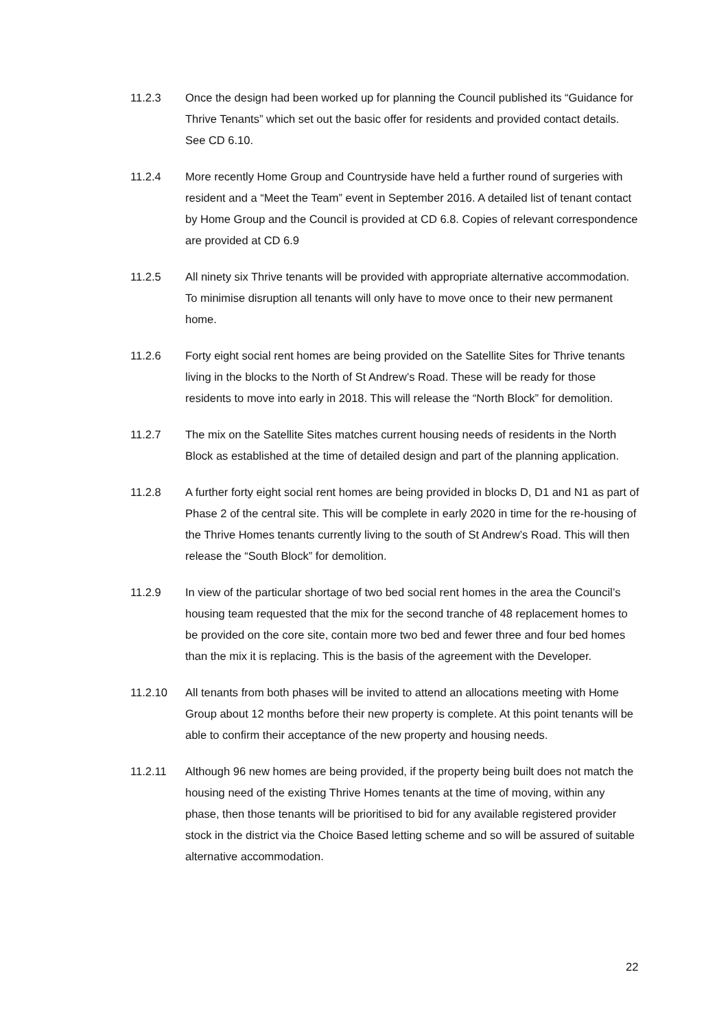11.2.3 Once the design had been worked up for planning the Council published its “Guidance for Thrive Tenants” which set out the basic offer for residents and provided contact details. See CD 6.10.
11.2.4 More recently Home Group and Countryside have held a further round of surgeries with resident and a “Meet the Team” event in September 2016. A detailed list of tenant contact by Home Group and the Council is provided at CD 6.8. Copies of relevant correspondence are provided at CD 6.9
11.2.5 All ninety six Thrive tenants will be provided with appropriate alternative accommodation. To minimise disruption all tenants will only have to move once to their new permanent home.
11.2.6 Forty eight social rent homes are being provided on the Satellite Sites for Thrive tenants living in the blocks to the North of St Andrew’s Road. These will be ready for those residents to move into early in 2018. This will release the “North Block” for demolition.
11.2.7 The mix on the Satellite Sites matches current housing needs of residents in the North Block as established at the time of detailed design and part of the planning application.
11.2.8 A further forty eight social rent homes are being provided in blocks D, D1 and N1 as part of Phase 2 of the central site. This will be complete in early 2020 in time for the re-housing of the Thrive Homes tenants currently living to the south of St Andrew’s Road. This will then release the “South Block” for demolition.
11.2.9 In view of the particular shortage of two bed social rent homes in the area the Council’s housing team requested that the mix for the second tranche of 48 replacement homes to be provided on the core site, contain more two bed and fewer three and four bed homes than the mix it is replacing. This is the basis of the agreement with the Developer.
11.2.10 All tenants from both phases will be invited to attend an allocations meeting with Home Group about 12 months before their new property is complete. At this point tenants will be able to confirm their acceptance of the new property and housing needs.
11.2.11 Although 96 new homes are being provided, if the property being built does not match the housing need of the existing Thrive Homes tenants at the time of moving, within any phase, then those tenants will be prioritised to bid for any available registered provider stock in the district via the Choice Based letting scheme and so will be assured of suitable alternative accommodation.
22